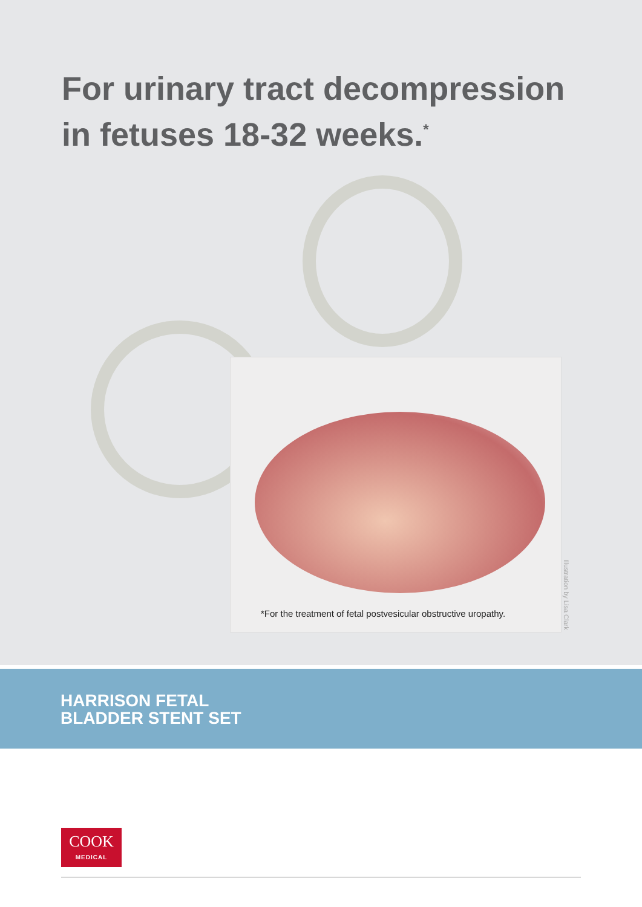For urinary tract decompression
in fetuses 18-32 weeks.<sup>*</sup>
*For the treatment of fetal postvesicular obstructive uropathy.
Illustration by Lisa Clark
HARRISON FETAL
BLADDER STENT SET
COOK
MEDICAL